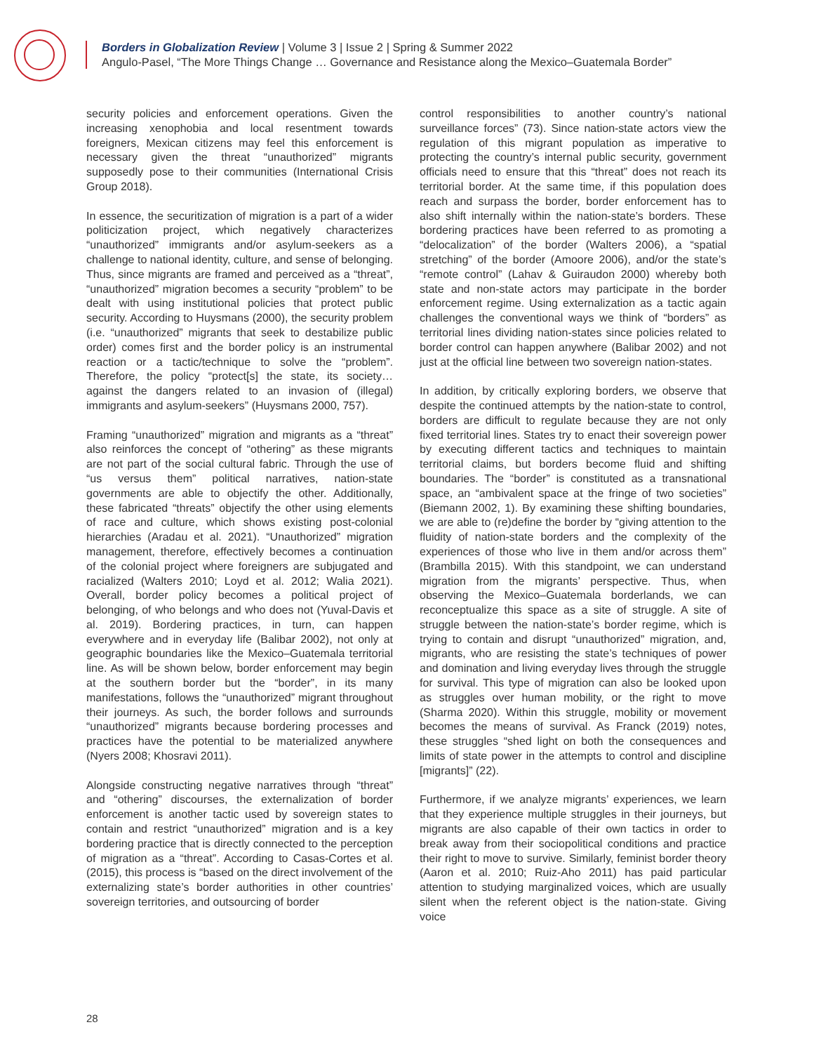Borders in Globalization Review | Volume 3 | Issue 2 | Spring & Summer 2022
Angulo-Pasel, “The More Things Change … Governance and Resistance along the Mexico–Guatemala Border”
security policies and enforcement operations. Given the increasing xenophobia and local resentment towards foreigners, Mexican citizens may feel this enforcement is necessary given the threat “unauthorized” migrants supposedly pose to their communities (International Crisis Group 2018).
In essence, the securitization of migration is a part of a wider politicization project, which negatively characterizes “unauthorized” immigrants and/or asylum-seekers as a challenge to national identity, culture, and sense of belonging. Thus, since migrants are framed and perceived as a “threat”, “unauthorized” migration becomes a security “problem” to be dealt with using institutional policies that protect public security. According to Huysmans (2000), the security problem (i.e. “unauthorized” migrants that seek to destabilize public order) comes first and the border policy is an instrumental reaction or a tactic/technique to solve the “problem”. Therefore, the policy “protect[s] the state, its society… against the dangers related to an invasion of (illegal) immigrants and asylum-seekers” (Huysmans 2000, 757).
Framing “unauthorized” migration and migrants as a “threat” also reinforces the concept of “othering” as these migrants are not part of the social cultural fabric. Through the use of “us versus them” political narratives, nation-state governments are able to objectify the other. Additionally, these fabricated “threats” objectify the other using elements of race and culture, which shows existing post-colonial hierarchies (Aradau et al. 2021). “Unauthorized” migration management, therefore, effectively becomes a continuation of the colonial project where foreigners are subjugated and racialized (Walters 2010; Loyd et al. 2012; Walia 2021). Overall, border policy becomes a political project of belonging, of who belongs and who does not (Yuval-Davis et al. 2019). Bordering practices, in turn, can happen everywhere and in everyday life (Balibar 2002), not only at geographic boundaries like the Mexico–Guatemala territorial line. As will be shown below, border enforcement may begin at the southern border but the “border”, in its many manifestations, follows the “unauthorized” migrant throughout their journeys. As such, the border follows and surrounds “unauthorized” migrants because bordering processes and practices have the potential to be materialized anywhere (Nyers 2008; Khosravi 2011).
Alongside constructing negative narratives through “threat” and “othering” discourses, the externalization of border enforcement is another tactic used by sovereign states to contain and restrict “unauthorized” migration and is a key bordering practice that is directly connected to the perception of migration as a “threat”. According to Casas-Cortes et al. (2015), this process is “based on the direct involvement of the externalizing state’s border authorities in other countries’ sovereign territories, and outsourcing of border
control responsibilities to another country’s national surveillance forces” (73). Since nation-state actors view the regulation of this migrant population as imperative to protecting the country’s internal public security, government officials need to ensure that this “threat” does not reach its territorial border. At the same time, if this population does reach and surpass the border, border enforcement has to also shift internally within the nation-state’s borders. These bordering practices have been referred to as promoting a “delocalization” of the border (Walters 2006), a “spatial stretching” of the border (Amoore 2006), and/or the state’s “remote control” (Lahav & Guiraudon 2000) whereby both state and non-state actors may participate in the border enforcement regime. Using externalization as a tactic again challenges the conventional ways we think of “borders” as territorial lines dividing nation-states since policies related to border control can happen anywhere (Balibar 2002) and not just at the official line between two sovereign nation-states.
In addition, by critically exploring borders, we observe that despite the continued attempts by the nation-state to control, borders are difficult to regulate because they are not only fixed territorial lines. States try to enact their sovereign power by executing different tactics and techniques to maintain territorial claims, but borders become fluid and shifting boundaries. The “border” is constituted as a transnational space, an “ambivalent space at the fringe of two societies” (Biemann 2002, 1). By examining these shifting boundaries, we are able to (re)define the border by “giving attention to the fluidity of nation-state borders and the complexity of the experiences of those who live in them and/or across them” (Brambilla 2015). With this standpoint, we can understand migration from the migrants’ perspective. Thus, when observing the Mexico–Guatemala borderlands, we can reconceptualize this space as a site of struggle. A site of struggle between the nation-state’s border regime, which is trying to contain and disrupt “unauthorized” migration, and, migrants, who are resisting the state’s techniques of power and domination and living everyday lives through the struggle for survival. This type of migration can also be looked upon as struggles over human mobility, or the right to move (Sharma 2020). Within this struggle, mobility or movement becomes the means of survival. As Franck (2019) notes, these struggles “shed light on both the consequences and limits of state power in the attempts to control and discipline [migrants]” (22).
Furthermore, if we analyze migrants’ experiences, we learn that they experience multiple struggles in their journeys, but migrants are also capable of their own tactics in order to break away from their sociopolitical conditions and practice their right to move to survive. Similarly, feminist border theory (Aaron et al. 2010; Ruiz-Aho 2011) has paid particular attention to studying marginalized voices, which are usually silent when the referent object is the nation-state. Giving voice
28